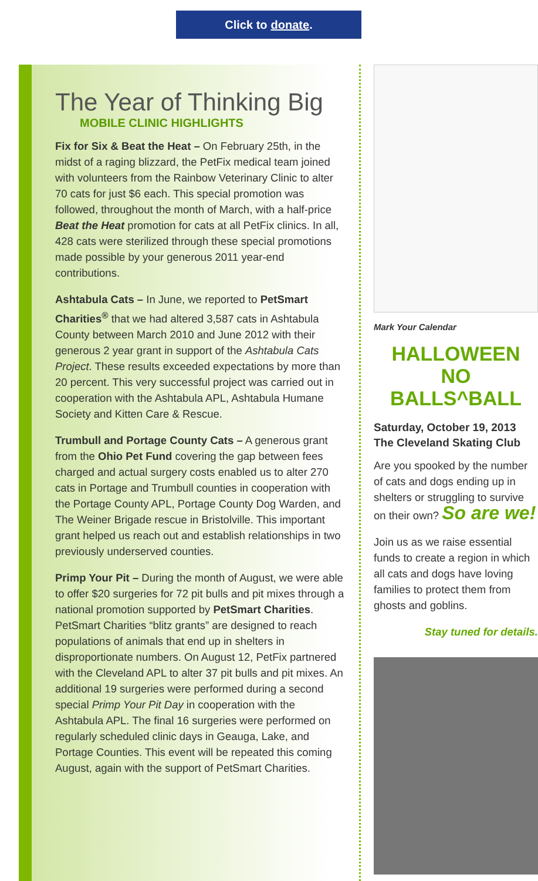Click to donate.
The Year of Thinking Big
MOBILE CLINIC HIGHLIGHTS
Fix for Six & Beat the Heat – On February 25th, in the midst of a raging blizzard, the PetFix medical team joined with volunteers from the Rainbow Veterinary Clinic to alter 70 cats for just $6 each. This special promotion was followed, throughout the month of March, with a half-price Beat the Heat promotion for cats at all PetFix clinics. In all, 428 cats were sterilized through these special promotions made possible by your generous 2011 year-end contributions.
Ashtabula Cats – In June, we reported to PetSmart Charities<sup>®</sup> that we had altered 3,587 cats in Ashtabula County between March 2010 and June 2012 with their generous 2 year grant in support of the Ashtabula Cats Project. These results exceeded expectations by more than 20 percent. This very successful project was carried out in cooperation with the Ashtabula APL, Ashtabula Humane Society and Kitten Care & Rescue.
Trumbull and Portage County Cats – A generous grant from the Ohio Pet Fund covering the gap between fees charged and actual surgery costs enabled us to alter 270 cats in Portage and Trumbull counties in cooperation with the Portage County APL, Portage County Dog Warden, and The Weiner Brigade rescue in Bristolville. This important grant helped us reach out and establish relationships in two previously underserved counties.
Primp Your Pit – During the month of August, we were able to offer $20 surgeries for 72 pit bulls and pit mixes through a national promotion supported by PetSmart Charities. PetSmart Charities “blitz grants” are designed to reach populations of animals that end up in shelters in disproportionate numbers. On August 12, PetFix partnered with the Cleveland APL to alter 37 pit bulls and pit mixes. An additional 19 surgeries were performed during a second special Primp Your Pit Day in cooperation with the Ashtabula APL. The final 16 surgeries were performed on regularly scheduled clinic days in Geauga, Lake, and Portage Counties. This event will be repeated this coming August, again with the support of PetSmart Charities.
Mark Your Calendar
HALLOWEEN
NO BALLS^BALL
Saturday, October 19, 2013
The Cleveland Skating Club
Are you spooked by the number of cats and dogs ending up in shelters or struggling to survive on their own? So are we!
Join us as we raise essential funds to create a region in which all cats and dogs have loving families to protect them from ghosts and goblins.
Stay tuned for details.